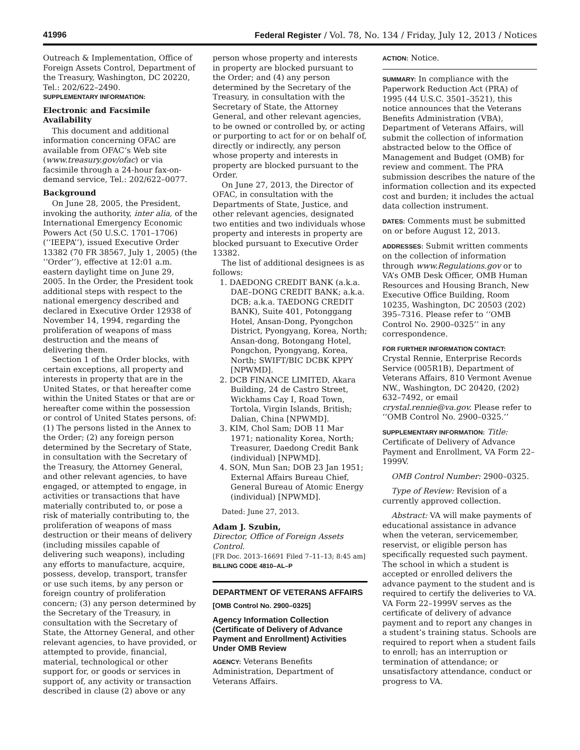41996 Federal Register / Vol. 78, No. 134 / Friday, July 12, 2013 / Notices
Outreach & Implementation, Office of Foreign Assets Control, Department of the Treasury, Washington, DC 20220, Tel.: 202/622–2490.
SUPPLEMENTARY INFORMATION:
Electronic and Facsimile Availability
This document and additional information concerning OFAC are available from OFAC’s Web site (www.treasury.gov/ofac) or via facsimile through a 24-hour fax-on-demand service, Tel.: 202/622–0077.
Background
On June 28, 2005, the President, invoking the authority, inter alia, of the International Emergency Economic Powers Act (50 U.S.C. 1701–1706) (‘‘IEEPA’’), issued Executive Order 13382 (70 FR 38567, July 1, 2005) (the ‘‘Order’’), effective at 12:01 a.m. eastern daylight time on June 29, 2005. In the Order, the President took additional steps with respect to the national emergency described and declared in Executive Order 12938 of November 14, 1994, regarding the proliferation of weapons of mass destruction and the means of delivering them.
Section 1 of the Order blocks, with certain exceptions, all property and interests in property that are in the United States, or that hereafter come within the United States or that are or hereafter come within the possession or control of United States persons, of: (1) The persons listed in the Annex to the Order; (2) any foreign person determined by the Secretary of State, in consultation with the Secretary of the Treasury, the Attorney General, and other relevant agencies, to have engaged, or attempted to engage, in activities or transactions that have materially contributed to, or pose a risk of materially contributing to, the proliferation of weapons of mass destruction or their means of delivery (including missiles capable of delivering such weapons), including any efforts to manufacture, acquire, possess, develop, transport, transfer or use such items, by any person or foreign country of proliferation concern; (3) any person determined by the Secretary of the Treasury, in consultation with the Secretary of State, the Attorney General, and other relevant agencies, to have provided, or attempted to provide, financial, material, technological or other support for, or goods or services in support of, any activity or transaction described in clause (2) above or any
person whose property and interests in property are blocked pursuant to the Order; and (4) any person determined by the Secretary of the Treasury, in consultation with the Secretary of State, the Attorney General, and other relevant agencies, to be owned or controlled by, or acting or purporting to act for or on behalf of, directly or indirectly, any person whose property and interests in property are blocked pursuant to the Order.
On June 27, 2013, the Director of OFAC, in consultation with the Departments of State, Justice, and other relevant agencies, designated two entities and two individuals whose property and interests in property are blocked pursuant to Executive Order 13382.
The list of additional designees is as follows:
1. DAEDONG CREDIT BANK (a.k.a. DAE–DONG CREDIT BANK; a.k.a. DCB; a.k.a. TAEDONG CREDIT BANK), Suite 401, Potonggang Hotel, Ansan-Dong, Pyongchon District, Pyongyang, Korea, North; Ansan-dong, Botongang Hotel, Pongchon, Pyongyang, Korea, North; SWIFT/BIC DCBK KPPY [NPWMD].
2. DCB FINANCE LIMITED, Akara Building, 24 de Castro Street, Wickhams Cay I, Road Town, Tortola, Virgin Islands, British; Dalian, China [NPWMD].
3. KIM, Chol Sam; DOB 11 Mar 1971; nationality Korea, North; Treasurer, Daedong Credit Bank (individual) [NPWMD].
4. SON, Mun San; DOB 23 Jan 1951; External Affairs Bureau Chief, General Bureau of Atomic Energy (individual) [NPWMD].
Dated: June 27, 2013.
Adam J. Szubin,
Director, Office of Foreign Assets Control.
[FR Doc. 2013–16691 Filed 7–11–13; 8:45 am]
BILLING CODE 4810–AL–P
DEPARTMENT OF VETERANS AFFAIRS
[OMB Control No. 2900–0325]
Agency Information Collection (Certificate of Delivery of Advance Payment and Enrollment) Activities Under OMB Review
AGENCY: Veterans Benefits Administration, Department of Veterans Affairs.
ACTION: Notice.
SUMMARY: In compliance with the Paperwork Reduction Act (PRA) of 1995 (44 U.S.C. 3501–3521), this notice announces that the Veterans Benefits Administration (VBA), Department of Veterans Affairs, will submit the collection of information abstracted below to the Office of Management and Budget (OMB) for review and comment. The PRA submission describes the nature of the information collection and its expected cost and burden; it includes the actual data collection instrument.
DATES: Comments must be submitted on or before August 12, 2013.
ADDRESSES: Submit written comments on the collection of information through www.Regulations.gov or to VA’s OMB Desk Officer, OMB Human Resources and Housing Branch, New Executive Office Building, Room 10235, Washington, DC 20503 (202) 395–7316. Please refer to ‘‘OMB Control No. 2900–0325’’ in any correspondence.
FOR FURTHER INFORMATION CONTACT:
Crystal Rennie, Enterprise Records Service (005R1B), Department of Veterans Affairs, 810 Vermont Avenue NW., Washington, DC 20420, (202) 632–7492, or email crystal.rennie@va.gov. Please refer to ‘‘OMB Control No. 2900–0325.’’
SUPPLEMENTARY INFORMATION: Title: Certificate of Delivery of Advance Payment and Enrollment, VA Form 22–1999V.
OMB Control Number: 2900–0325.
Type of Review: Revision of a currently approved collection.
Abstract: VA will make payments of educational assistance in advance when the veteran, servicemember, reservist, or eligible person has specifically requested such payment. The school in which a student is accepted or enrolled delivers the advance payment to the student and is required to certify the deliveries to VA. VA Form 22–1999V serves as the certificate of delivery of advance payment and to report any changes in a student’s training status. Schools are required to report when a student fails to enroll; has an interruption or termination of attendance; or unsatisfactory attendance, conduct or progress to VA.